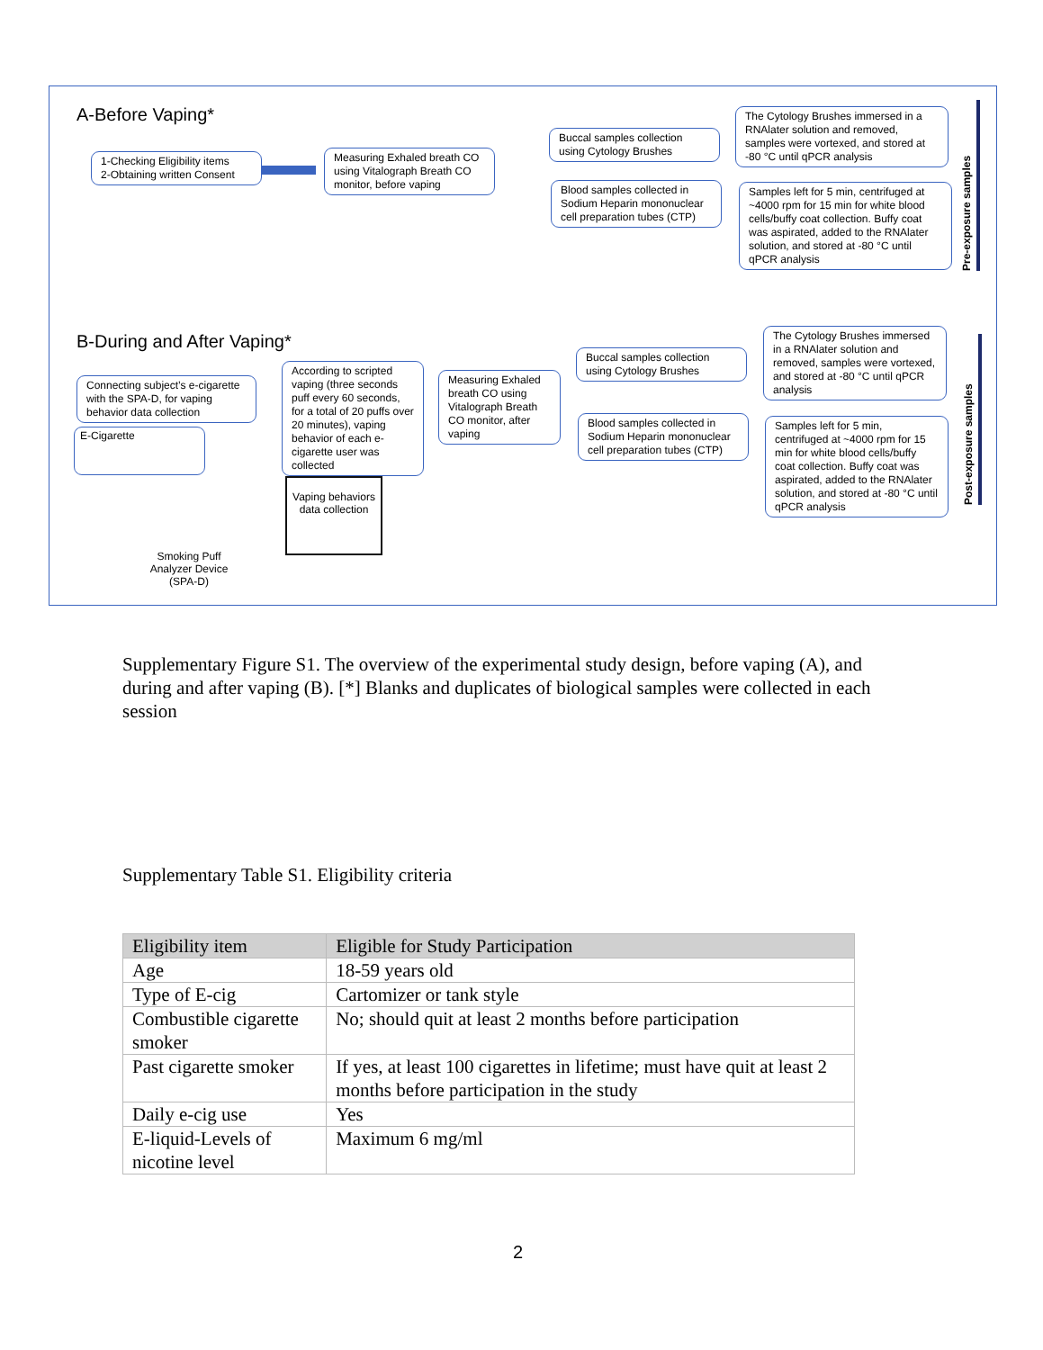A-Before Vaping*
1-Checking Eligibility items
2-Obtaining written Consent
Measuring Exhaled breath CO using Vitalograph Breath CO monitor, before vaping
Buccal samples collection using Cytology Brushes
The Cytology Brushes immersed in a RNAlater solution and removed, samples were vortexed, and stored at -80 °C until qPCR analysis
Blood samples collected in Sodium Heparin mononuclear cell preparation tubes (CTP)
Samples left for 5 min, centrifuged at ~4000 rpm for 15 min for white blood cells/buffy coat collection. Buffy coat was aspirated, added to the RNAlater solution, and stored at -80 °C until qPCR analysis
Pre-exposure samples
B-During and After Vaping*
Connecting subject’s e-cigarette with the SPA-D, for vaping behavior data collection
According to scripted vaping (three seconds puff every 60 seconds, for a total of 20 puffs over 20 minutes), vaping behavior of each e-cigarette user was collected
Measuring Exhaled breath CO using Vitalograph Breath CO monitor, after vaping
Buccal samples collection using Cytology Brushes
Blood samples collected in Sodium Heparin mononuclear cell preparation tubes (CTP)
The Cytology Brushes immersed in a RNAlater solution and removed, samples were vortexed, and stored at -80 °C until qPCR analysis
Samples left for 5 min, centrifuged at ~4000 rpm for 15 min for white blood cells/buffy coat collection. Buffy coat was aspirated, added to the RNAlater solution, and stored at -80 °C until qPCR analysis
Post-exposure samples
E-Cigarette
Vaping behaviors data collection
Smoking Puff Analyzer Device (SPA-D)
Supplementary Figure S1. The overview of the experimental study design, before vaping (A), and during and after vaping (B). [*] Blanks and duplicates of biological samples were collected in each session
Supplementary Table S1. Eligibility criteria
| Eligibility item | Eligible for Study Participation |
| --- | --- |
| Age | 18-59 years old |
| Type of E-cig | Cartomizer or tank style |
| Combustible cigarette smoker | No; should quit at least 2 months before participation |
| Past cigarette smoker | If yes, at least 100 cigarettes in lifetime; must have quit at least 2 months before participation in the study |
| Daily e-cig use | Yes |
| E-liquid-Levels of nicotine level | Maximum 6 mg/ml |
2